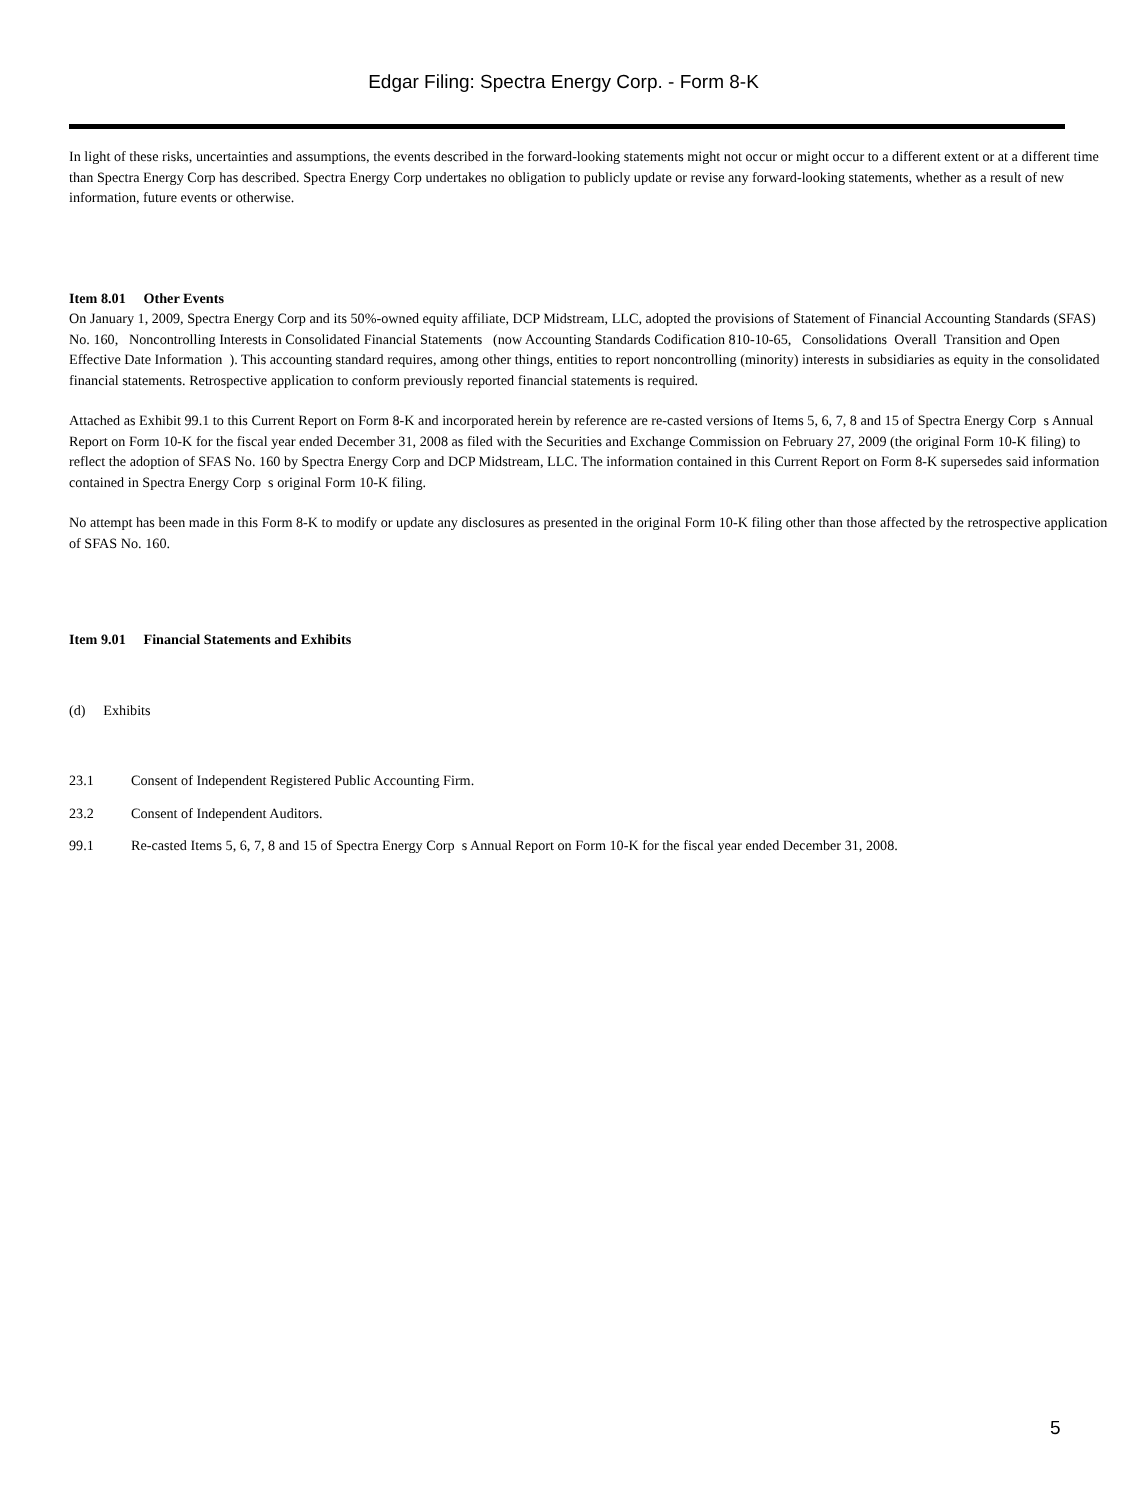Edgar Filing: Spectra Energy Corp. - Form 8-K
In light of these risks, uncertainties and assumptions, the events described in the forward-looking statements might not occur or might occur to a different extent or at a different time than Spectra Energy Corp has described. Spectra Energy Corp undertakes no obligation to publicly update or revise any forward-looking statements, whether as a result of new information, future events or otherwise.
Item 8.01 Other Events
On January 1, 2009, Spectra Energy Corp and its 50%-owned equity affiliate, DCP Midstream, LLC, adopted the provisions of Statement of Financial Accounting Standards (SFAS) No. 160, Noncontrolling Interests in Consolidated Financial Statements (now Accounting Standards Codification 810-10-65, Consolidations Overall Transition and Open Effective Date Information ). This accounting standard requires, among other things, entities to report noncontrolling (minority) interests in subsidiaries as equity in the consolidated financial statements. Retrospective application to conform previously reported financial statements is required.
Attached as Exhibit 99.1 to this Current Report on Form 8-K and incorporated herein by reference are re-casted versions of Items 5, 6, 7, 8 and 15 of Spectra Energy Corp s Annual Report on Form 10-K for the fiscal year ended December 31, 2008 as filed with the Securities and Exchange Commission on February 27, 2009 (the original Form 10-K filing) to reflect the adoption of SFAS No. 160 by Spectra Energy Corp and DCP Midstream, LLC. The information contained in this Current Report on Form 8-K supersedes said information contained in Spectra Energy Corp s original Form 10-K filing.
No attempt has been made in this Form 8-K to modify or update any disclosures as presented in the original Form 10-K filing other than those affected by the retrospective application of SFAS No. 160.
Item 9.01 Financial Statements and Exhibits
(d) Exhibits
23.1 Consent of Independent Registered Public Accounting Firm.
23.2 Consent of Independent Auditors.
99.1 Re-casted Items 5, 6, 7, 8 and 15 of Spectra Energy Corp s Annual Report on Form 10-K for the fiscal year ended December 31, 2008.
5